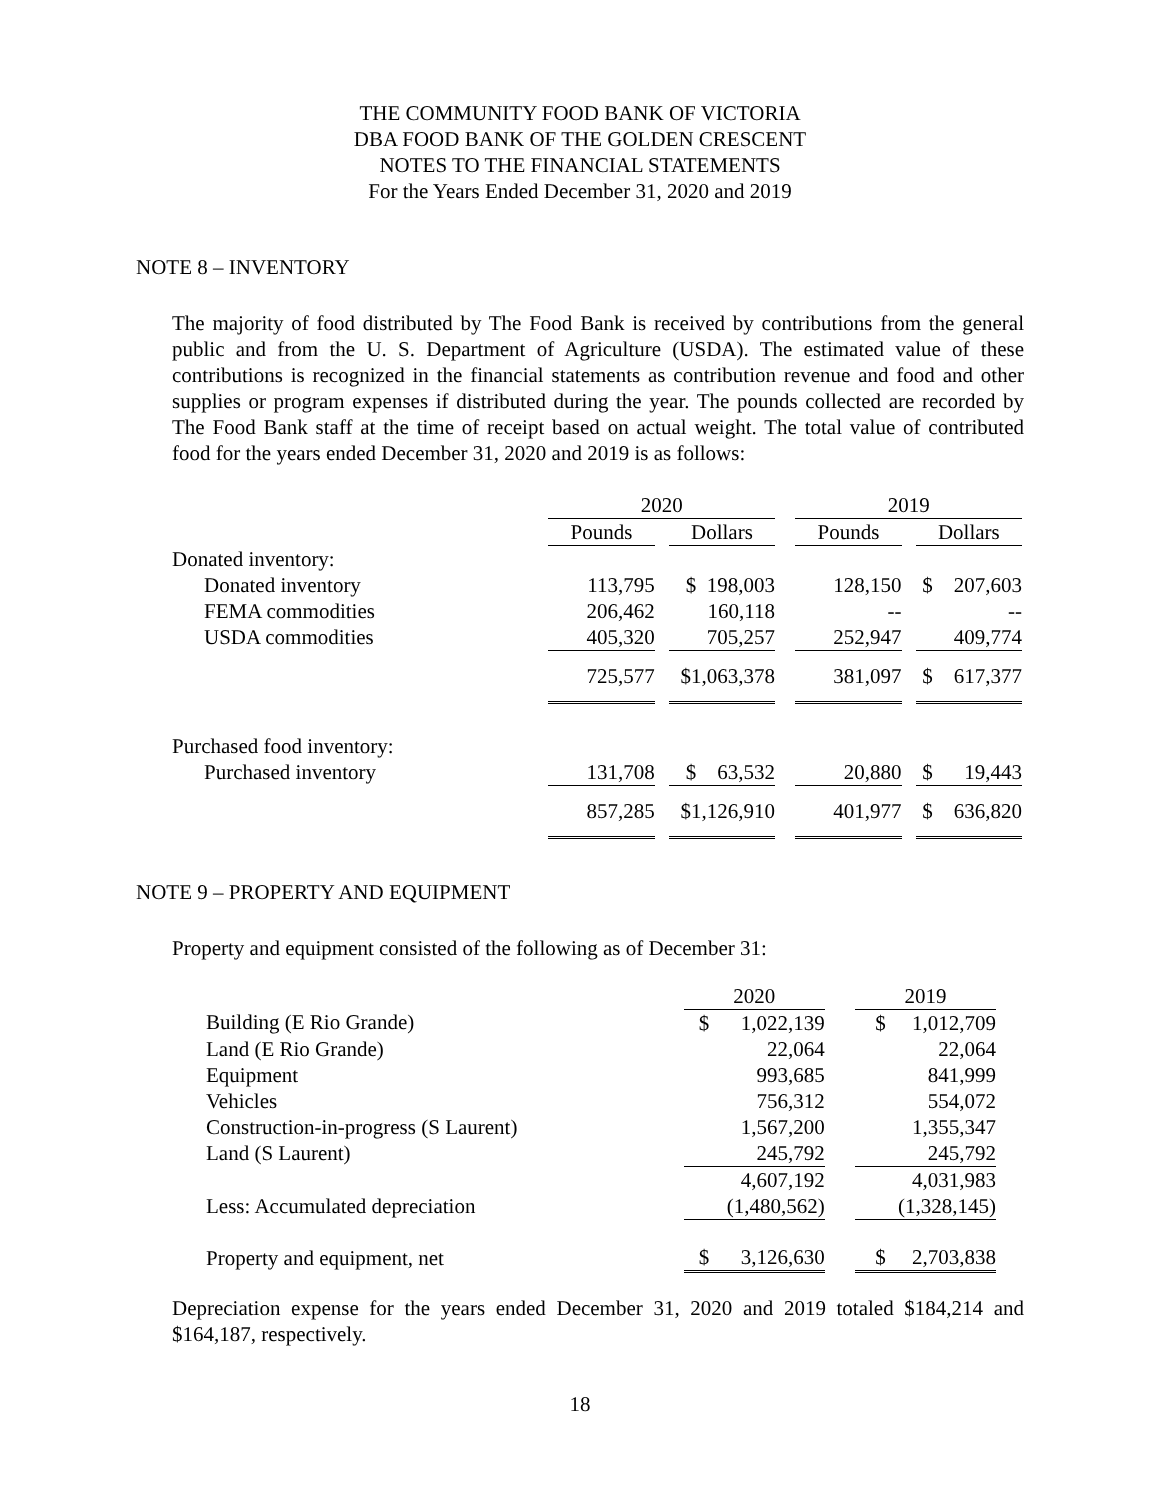THE COMMUNITY FOOD BANK OF VICTORIA
DBA FOOD BANK OF THE GOLDEN CRESCENT
NOTES TO THE FINANCIAL STATEMENTS
For the Years Ended December 31, 2020 and 2019
NOTE 8 – INVENTORY
The majority of food distributed by The Food Bank is received by contributions from the general public and from the U. S. Department of Agriculture (USDA). The estimated value of these contributions is recognized in the financial statements as contribution revenue and food and other supplies or program expenses if distributed during the year. The pounds collected are recorded by The Food Bank staff at the time of receipt based on actual weight. The total value of contributed food for the years ended December 31, 2020 and 2019 is as follows:
| | 2020 | | | | 2019 | | |
| --- | --- | --- | --- | --- | --- | --- | --- |
| | Pounds | | Dollars | | Pounds | | Dollars |
| Donated inventory: | | | | | | | |
| Donated inventory | 113,795 | | $ 198,003 | | 128,150 | | $ 207,603 |
| FEMA commodities | 206,462 | | 160,118 | | -- | | -- |
| USDA commodities | 405,320 | | 705,257 | | 252,947 | | 409,774 |
| | 725,577 | | $1,063,378 | | 381,097 | | $ 617,377 |
| Purchased food inventory: | | | | | | | |
| Purchased inventory | 131,708 | | $ 63,532 | | 20,880 | | $ 19,443 |
| | 857,285 | | $1,126,910 | | 401,977 | | $ 636,820 |
NOTE 9 – PROPERTY AND EQUIPMENT
Property and equipment consisted of the following as of December 31:
| | 2020 | | 2019 |
| Building (E Rio Grande) | $ 1,022,139 | | $ 1,012,709 |
| Land (E Rio Grande) | 22,064 | | 22,064 |
| Equipment | 993,685 | | 841,999 |
| Vehicles | 756,312 | | 554,072 |
| Construction-in-progress (S Laurent) | 1,567,200 | | 1,355,347 |
| Land (S Laurent) | 245,792 | | 245,792 |
| | 4,607,192 | | 4,031,983 |
| Less: Accumulated depreciation | (1,480,562) | | (1,328,145) |
| Property and equipment, net | $ 3,126,630 | | $ 2,703,838 |
Depreciation expense for the years ended December 31, 2020 and 2019 totaled $184,214 and $164,187, respectively.
18